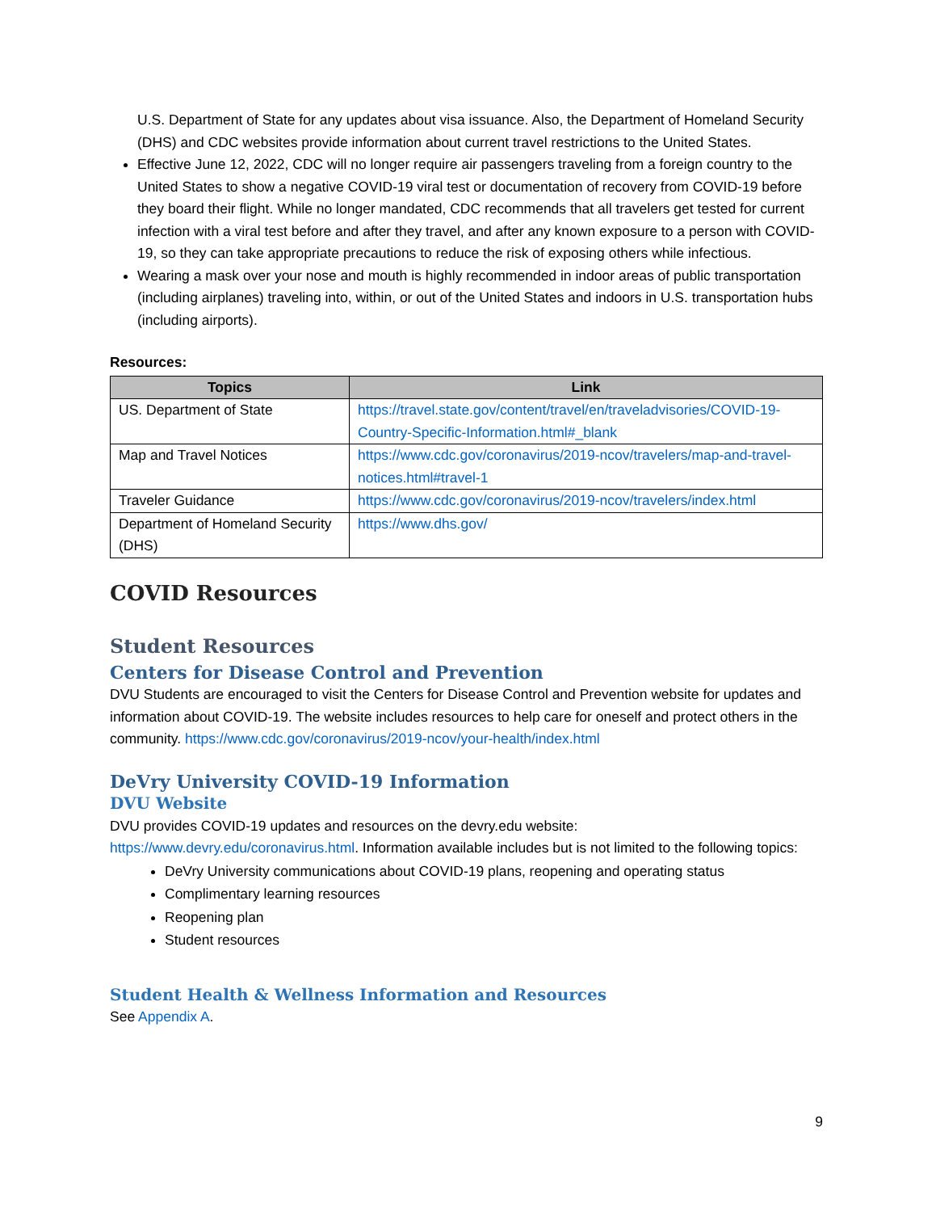U.S. Department of State for any updates about visa issuance. Also, the Department of Homeland Security (DHS) and CDC websites provide information about current travel restrictions to the United States.
Effective June 12, 2022, CDC will no longer require air passengers traveling from a foreign country to the United States to show a negative COVID-19 viral test or documentation of recovery from COVID-19 before they board their flight. While no longer mandated, CDC recommends that all travelers get tested for current infection with a viral test before and after they travel, and after any known exposure to a person with COVID-19, so they can take appropriate precautions to reduce the risk of exposing others while infectious.
Wearing a mask over your nose and mouth is highly recommended in indoor areas of public transportation (including airplanes) traveling into, within, or out of the United States and indoors in U.S. transportation hubs (including airports).
Resources:
| Topics | Link |
| --- | --- |
| US. Department of State | https://travel.state.gov/content/travel/en/traveladvisories/COVID-19-Country-Specific-Information.html#_blank |
| Map and Travel Notices | https://www.cdc.gov/coronavirus/2019-ncov/travelers/map-and-travel-notices.html#travel-1 |
| Traveler Guidance | https://www.cdc.gov/coronavirus/2019-ncov/travelers/index.html |
| Department of Homeland Security (DHS) | https://www.dhs.gov/ |
COVID Resources
Student Resources
Centers for Disease Control and Prevention
DVU Students are encouraged to visit the Centers for Disease Control and Prevention website for updates and information about COVID-19. The website includes resources to help care for oneself and protect others in the community. https://www.cdc.gov/coronavirus/2019-ncov/your-health/index.html
DeVry University COVID-19 Information
DVU Website
DVU provides COVID-19 updates and resources on the devry.edu website: https://www.devry.edu/coronavirus.html. Information available includes but is not limited to the following topics:
DeVry University communications about COVID-19 plans, reopening and operating status
Complimentary learning resources
Reopening plan
Student resources
Student Health & Wellness Information and Resources
See Appendix A.
9